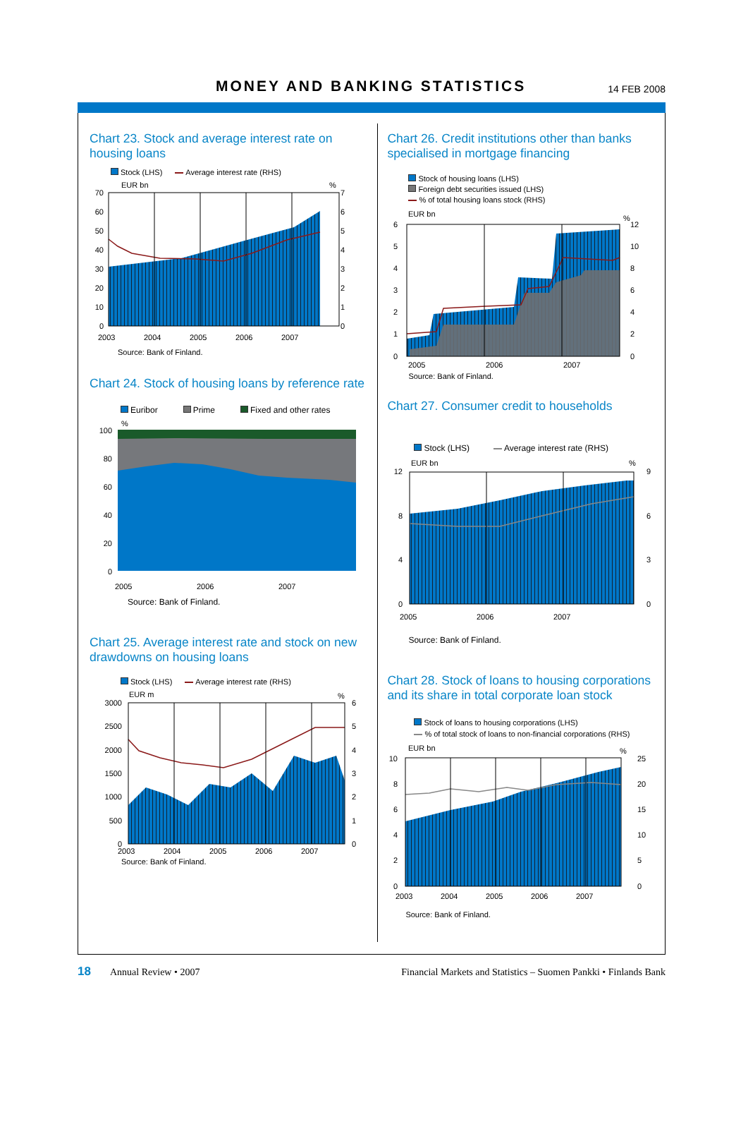MONEY AND BANKING STATISTICS
14 FEB 2008
Chart 23. Stock and average interest rate on housing loans
Stock (LHS) Average interest rate (RHS)
EUR bn
%
70
60
50
40
30
20
10
0
7
6
5
4
3
2
1
0
2003
2004
2005
2006
2007
Source: Bank of Finland.
Chart 24. Stock of housing loans by reference rate
Euribor Prime Fixed and other rates
%
100
80
60
40
20
0
2005
2006
2007
Source: Bank of Finland.
Chart 25. Average interest rate and stock on new drawdowns on housing loans
Stock (LHS) Average interest rate (RHS)
EUR m
%
3000
2500
2000
1500
1000
500
0
6
5
4
3
2
1
0
2003
2004
2005
2006
2007
Source: Bank of Finland.
Chart 26. Credit institutions other than banks specialised in mortgage financing
Stock of housing loans (LHS)
Foreign debt securities issued (LHS)
% of total housing loans stock (RHS)
EUR bn
%
6
5
4
3
2
1
0
12
10
8
6
4
2
0
2005
2006
2007
Source: Bank of Finland.
Chart 27. Consumer credit to households
Stock (LHS) Average interest rate (RHS)
EUR bn
%
12
8
4
0
9
6
3
0
2005
2006
2007
Source: Bank of Finland.
Chart 28. Stock of loans to housing corporations and its share in total corporate loan stock
Stock of loans to housing corporations (LHS)
% of total stock of loans to non-financial corporations (RHS)
EUR bn
%
10
8
6
4
2
0
25
20
15
10
5
0
2003
2004
2005
2006
2007
Source: Bank of Finland.
18 Annual Review • 2007 Financial Markets and Statistics – Suomen Pankki • Finlands Bank